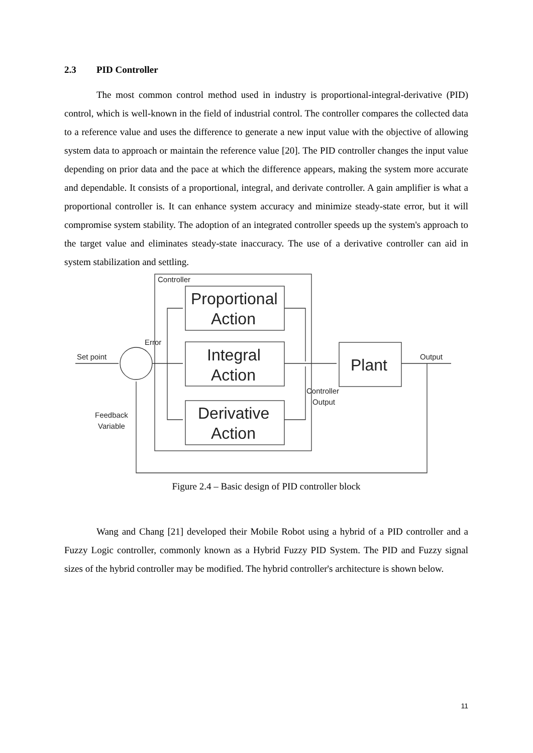2.3 PID Controller
The most common control method used in industry is proportional-integral-derivative (PID) control, which is well-known in the field of industrial control. The controller compares the collected data to a reference value and uses the difference to generate a new input value with the objective of allowing system data to approach or maintain the reference value [20]. The PID controller changes the input value depending on prior data and the pace at which the difference appears, making the system more accurate and dependable. It consists of a proportional, integral, and derivate controller. A gain amplifier is what a proportional controller is. It can enhance system accuracy and minimize steady-state error, but it will compromise system stability. The adoption of an integrated controller speeds up the system's approach to the target value and eliminates steady-state inaccuracy. The use of a derivative controller can aid in system stabilization and settling.
Controller
Proportional
Action
Integral
Action
Derivative
Action
Plant
Error
Set point
Output
Controller
Output
Feedback
Variable
Figure 2.4 – Basic design of PID controller block
Wang and Chang [21] developed their Mobile Robot using a hybrid of a PID controller and a Fuzzy Logic controller, commonly known as a Hybrid Fuzzy PID System. The PID and Fuzzy signal sizes of the hybrid controller may be modified. The hybrid controller's architecture is shown below.
11